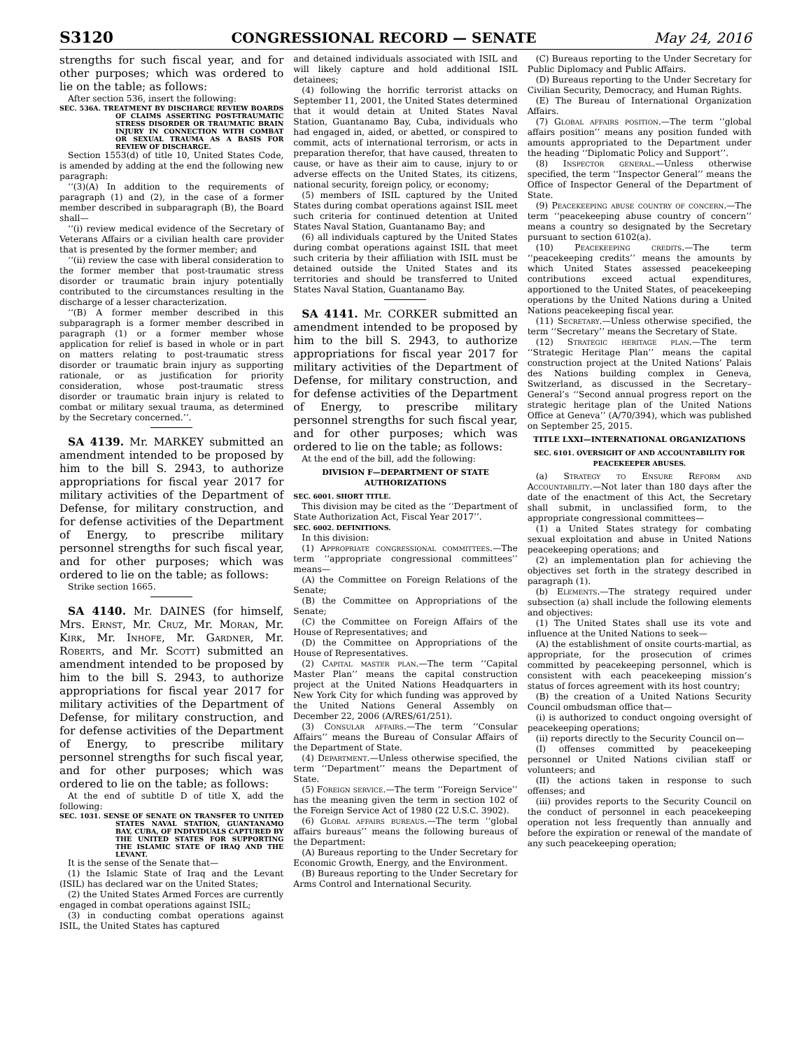S3120 CONGRESSIONAL RECORD — SENATE May 24, 2016
strengths for such fiscal year, and for other purposes; which was ordered to lie on the table; as follows:
After section 536, insert the following:
SEC. 536A. TREATMENT BY DISCHARGE REVIEW BOARDS OF CLAIMS ASSERTING POST-TRAUMATIC STRESS DISORDER OR TRAUMATIC BRAIN INJURY IN CONNECTION WITH COMBAT OR SEXUAL TRAUMA AS A BASIS FOR REVIEW OF DISCHARGE.
Section 1553(d) of title 10, United States Code, is amended by adding at the end the following new paragraph:
‘‘(3)(A) In addition to the requirements of paragraph (1) and (2), in the case of a former member described in subparagraph (B), the Board shall—
‘‘(i) review medical evidence of the Secretary of Veterans Affairs or a civilian health care provider that is presented by the former member; and
‘‘(ii) review the case with liberal consideration to the former member that post-traumatic stress disorder or traumatic brain injury potentially contributed to the circumstances resulting in the discharge of a lesser characterization.
‘‘(B) A former member described in this subparagraph is a former member described in paragraph (1) or a former member whose application for relief is based in whole or in part on matters relating to post-traumatic stress disorder or traumatic brain injury as supporting rationale, or as justification for priority consideration, whose post-traumatic stress disorder or traumatic brain injury is related to combat or military sexual trauma, as determined by the Secretary concerned.’’.
SA 4139. Mr. MARKEY submitted an amendment intended to be proposed by him to the bill S. 2943, to authorize appropriations for fiscal year 2017 for military activities of the Department of Defense, for military construction, and for defense activities of the Department of Energy, to prescribe military personnel strengths for such fiscal year, and for other purposes; which was ordered to lie on the table; as follows:
Strike section 1665.
SA 4140. Mr. DAINES (for himself, Mrs. Ernst, Mr. Cruz, Mr. Moran, Mr. Kirk, Mr. Inhofe, Mr. Gardner, Mr. Roberts, and Mr. Scott) submitted an amendment intended to be proposed by him to the bill S. 2943, to authorize appropriations for fiscal year 2017 for military activities of the Department of Defense, for military construction, and for defense activities of the Department of Energy, to prescribe military personnel strengths for such fiscal year, and for other purposes; which was ordered to lie on the table; as follows:
At the end of subtitle D of title X, add the following:
SEC. 1031. SENSE OF SENATE ON TRANSFER TO UNITED STATES NAVAL STATION, GUANTANAMO BAY, CUBA, OF INDIVIDUALS CAPTURED BY THE UNITED STATES FOR SUPPORTING THE ISLAMIC STATE OF IRAQ AND THE LEVANT.
It is the sense of the Senate that—
(1) the Islamic State of Iraq and the Levant (ISIL) has declared war on the United States;
(2) the United States Armed Forces are currently engaged in combat operations against ISIL;
(3) in conducting combat operations against ISIL, the United States has captured
and detained individuals associated with ISIL and will likely capture and hold additional ISIL detainees;
(4) following the horrific terrorist attacks on September 11, 2001, the United States determined that it would detain at United States Naval Station, Guantanamo Bay, Cuba, individuals who had engaged in, aided, or abetted, or conspired to commit, acts of international terrorism, or acts in preparation therefor, that have caused, threaten to cause, or have as their aim to cause, injury to or adverse effects on the United States, its citizens, national security, foreign policy, or economy;
(5) members of ISIL captured by the United States during combat operations against ISIL meet such criteria for continued detention at United States Naval Station, Guantanamo Bay; and
(6) all individuals captured by the United States during combat operations against ISIL that meet such criteria by their affiliation with ISIL must be detained outside the United States and its territories and should be transferred to United States Naval Station, Guantanamo Bay.
SA 4141. Mr. CORKER submitted an amendment intended to be proposed by him to the bill S. 2943, to authorize appropriations for fiscal year 2017 for military activities of the Department of Defense, for military construction, and for defense activities of the Department of Energy, to prescribe military personnel strengths for such fiscal year, and for other purposes; which was ordered to lie on the table; as follows:
At the end of the bill, add the following:
DIVISION F—DEPARTMENT OF STATE AUTHORIZATIONS
SEC. 6001. SHORT TITLE.
This division may be cited as the ‘‘Department of State Authorization Act, Fiscal Year 2017’’.
SEC. 6002. DEFINITIONS.
In this division:
(1) Appropriate congressional committees.—The term ‘‘appropriate congressional committees’’ means—
(A) the Committee on Foreign Relations of the Senate;
(B) the Committee on Appropriations of the Senate;
(C) the Committee on Foreign Affairs of the House of Representatives; and
(D) the Committee on Appropriations of the House of Representatives.
(2) Capital master plan.—The term ‘‘Capital Master Plan’’ means the capital construction project at the United Nations Headquarters in New York City for which funding was approved by the United Nations General Assembly on December 22, 2006 (A/RES/61/251).
(3) Consular affairs.—The term ‘‘Consular Affairs’’ means the Bureau of Consular Affairs of the Department of State.
(4) Department.—Unless otherwise specified, the term ‘‘Department’’ means the Department of State.
(5) Foreign service.—The term ‘‘Foreign Service’’ has the meaning given the term in section 102 of the Foreign Service Act of 1980 (22 U.S.C. 3902).
(6) Global affairs bureaus.—The term ‘‘global affairs bureaus’’ means the following bureaus of the Department:
(A) Bureaus reporting to the Under Secretary for Economic Growth, Energy, and the Environment.
(B) Bureaus reporting to the Under Secretary for Arms Control and International Security.
(C) Bureaus reporting to the Under Secretary for Public Diplomacy and Public Affairs.
(D) Bureaus reporting to the Under Secretary for Civilian Security, Democracy, and Human Rights.
(E) The Bureau of International Organization Affairs.
(7) Global affairs position.—The term ‘‘global affairs position’’ means any position funded with amounts appropriated to the Department under the heading ‘‘Diplomatic Policy and Support’’.
(8) Inspector general.—Unless otherwise specified, the term ‘‘Inspector General’’ means the Office of Inspector General of the Department of State.
(9) Peacekeeping abuse country of concern.—The term ‘‘peacekeeping abuse country of concern’’ means a country so designated by the Secretary pursuant to section 6102(a).
(10) Peacekeeping credits.—The term ‘‘peacekeeping credits’’ means the amounts by which United States assessed peacekeeping contributions exceed actual expenditures, apportioned to the United States, of peacekeeping operations by the United Nations during a United Nations peacekeeping fiscal year.
(11) Secretary.—Unless otherwise specified, the term ‘‘Secretary’’ means the Secretary of State.
(12) Strategic heritage plan.—The term ‘‘Strategic Heritage Plan’’ means the capital construction project at the United Nations’ Palais des Nations building complex in Geneva, Switzerland, as discussed in the Secretary–General’s ‘‘Second annual progress report on the strategic heritage plan of the United Nations Office at Geneva’’ (A/70/394), which was published on September 25, 2015.
TITLE LXXI—INTERNATIONAL ORGANIZATIONS
SEC. 6101. OVERSIGHT OF AND ACCOUNTABILITY FOR PEACEKEEPER ABUSES.
(a) Strategy to Ensure Reform and Accountability.—Not later than 180 days after the date of the enactment of this Act, the Secretary shall submit, in unclassified form, to the appropriate congressional committees—
(1) a United States strategy for combating sexual exploitation and abuse in United Nations peacekeeping operations; and
(2) an implementation plan for achieving the objectives set forth in the strategy described in paragraph (1).
(b) Elements.—The strategy required under subsection (a) shall include the following elements and objectives:
(1) The United States shall use its vote and influence at the United Nations to seek—
(A) the establishment of onsite courts-martial, as appropriate, for the prosecution of crimes committed by peacekeeping personnel, which is consistent with each peacekeeping mission’s status of forces agreement with its host country;
(B) the creation of a United Nations Security Council ombudsman office that—
(i) is authorized to conduct ongoing oversight of peacekeeping operations;
(ii) reports directly to the Security Council on—
(I) offenses committed by peacekeeping personnel or United Nations civilian staff or volunteers; and
(II) the actions taken in response to such offenses; and
(iii) provides reports to the Security Council on the conduct of personnel in each peacekeeping operation not less frequently than annually and before the expiration or renewal of the mandate of any such peacekeeping operation;